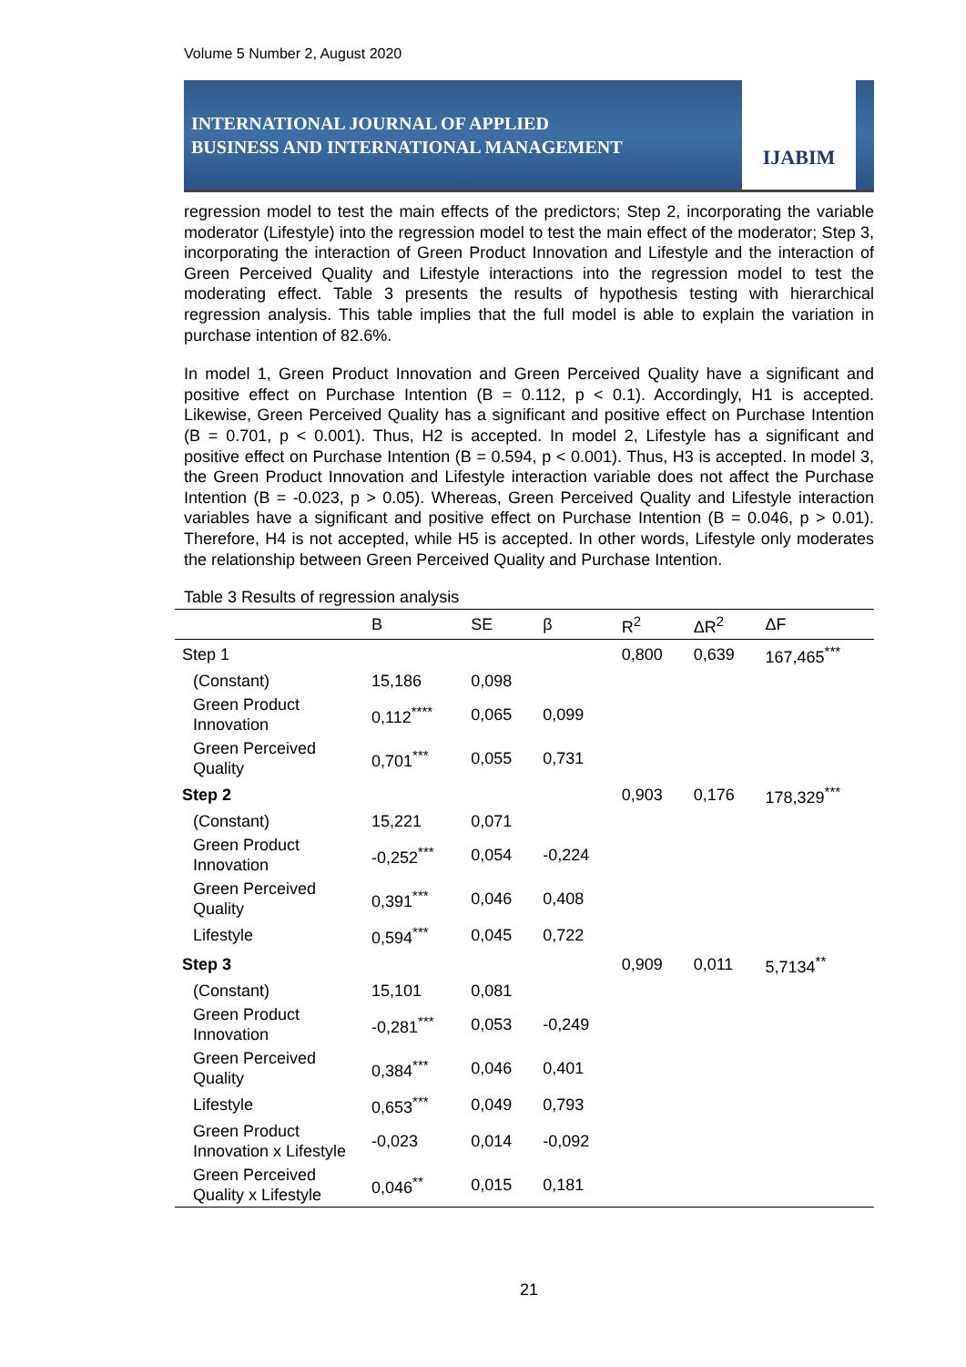Volume 5 Number 2, August 2020
INTERNATIONAL JOURNAL OF APPLIED
BUSINESS AND INTERNATIONAL MANAGEMENT
IJABIM
regression model to test the main effects of the predictors; Step 2, incorporating the variable moderator (Lifestyle) into the regression model to test the main effect of the moderator; Step 3, incorporating the interaction of Green Product Innovation and Lifestyle and the interaction of Green Perceived Quality and Lifestyle interactions into the regression model to test the moderating effect. Table 3 presents the results of hypothesis testing with hierarchical regression analysis. This table implies that the full model is able to explain the variation in purchase intention of 82.6%.
In model 1, Green Product Innovation and Green Perceived Quality have a significant and positive effect on Purchase Intention (B = 0.112, p < 0.1). Accordingly, H1 is accepted. Likewise, Green Perceived Quality has a significant and positive effect on Purchase Intention (B = 0.701, p < 0.001). Thus, H2 is accepted. In model 2, Lifestyle has a significant and positive effect on Purchase Intention (B = 0.594, p < 0.001). Thus, H3 is accepted. In model 3, the Green Product Innovation and Lifestyle interaction variable does not affect the Purchase Intention (B = -0.023, p > 0.05). Whereas, Green Perceived Quality and Lifestyle interaction variables have a significant and positive effect on Purchase Intention (B = 0.046, p > 0.01). Therefore, H4 is not accepted, while H5 is accepted. In other words, Lifestyle only moderates the relationship between Green Perceived Quality and Purchase Intention.
Table 3 Results of regression analysis
| | B | SE | β | R<sup>2</sup> | ΔR<sup>2</sup> | ΔF |
| --- | --- | --- | --- | --- | --- | --- |
| Step 1 | | | | 0,800 | 0,639 | 167,465<sup>***</sup> |
| (Constant) | 15,186 | 0,098 | | | | |
| Green Product Innovation | 0,112<sup>****</sup> | 0,065 | 0,099 | | | |
| Green Perceived Quality | 0,701<sup>***</sup> | 0,055 | 0,731 | | | |
| Step 2 | | | | 0,903 | 0,176 | 178,329<sup>***</sup> |
| (Constant) | 15,221 | 0,071 | | | | |
| Green Product Innovation | -0,252<sup>***</sup> | 0,054 | -0,224 | | | |
| Green Perceived Quality | 0,391<sup>***</sup> | 0,046 | 0,408 | | | |
| Lifestyle | 0,594<sup>***</sup> | 0,045 | 0,722 | | | |
| Step 3 | | | | 0,909 | 0,011 | 5,7134<sup>**</sup> |
| (Constant) | 15,101 | 0,081 | | | | |
| Green Product Innovation | -0,281<sup>***</sup> | 0,053 | -0,249 | | | |
| Green Perceived Quality | 0,384<sup>***</sup> | 0,046 | 0,401 | | | |
| Lifestyle | 0,653<sup>***</sup> | 0,049 | 0,793 | | | |
| Green Product Innovation x Lifestyle | -0,023 | 0,014 | -0,092 | | | |
| Green Perceived Quality x Lifestyle | 0,046<sup>**</sup> | 0,015 | 0,181 | | | |
21